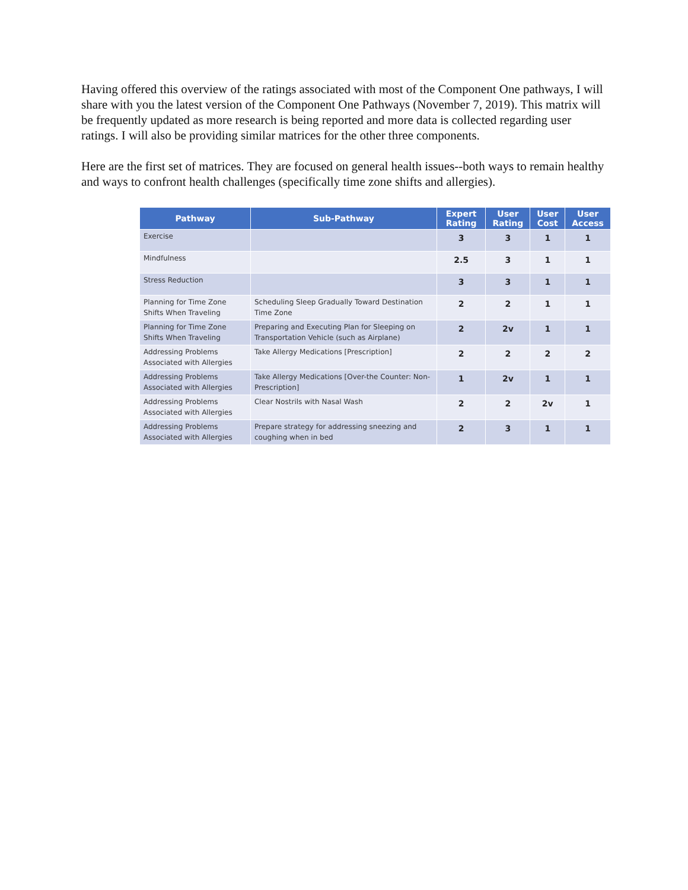Having offered this overview of the ratings associated with most of the Component One pathways, I will share with you the latest version of the Component One Pathways (November 7, 2019). This matrix will be frequently updated as more research is being reported and more data is collected regarding user ratings. I will also be providing similar matrices for the other three components.
Here are the first set of matrices. They are focused on general health issues--both ways to remain healthy and ways to confront health challenges (specifically time zone shifts and allergies).
| Pathway | Sub-Pathway | Expert Rating | User Rating | User Cost | User Access |
| --- | --- | --- | --- | --- | --- |
| Exercise | | 3 | 3 | 1 | 1 |
| Mindfulness | | 2.5 | 3 | 1 | 1 |
| Stress Reduction | | 3 | 3 | 1 | 1 |
| Planning for Time Zone Shifts When Traveling | Scheduling Sleep Gradually Toward Destination Time Zone | 2 | 2 | 1 | 1 |
| Planning for Time Zone Shifts When Traveling | Preparing and Executing Plan for Sleeping on Transportation Vehicle (such as Airplane) | 2 | 2v | 1 | 1 |
| Addressing Problems Associated with Allergies | Take Allergy Medications [Prescription] | 2 | 2 | 2 | 2 |
| Addressing Problems Associated with Allergies | Take Allergy Medications [Over-the Counter: Non-Prescription] | 1 | 2v | 1 | 1 |
| Addressing Problems Associated with Allergies | Clear Nostrils with Nasal Wash | 2 | 2 | 2v | 1 |
| Addressing Problems Associated with Allergies | Prepare strategy for addressing sneezing and coughing when in bed | 2 | 3 | 1 | 1 |